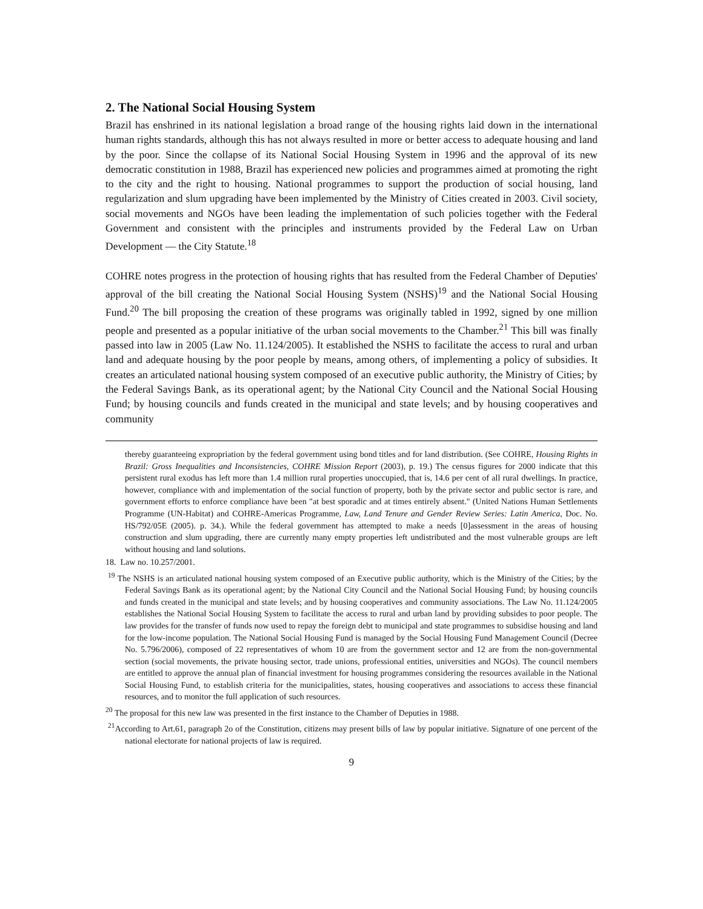2. The National Social Housing System
Brazil has enshrined in its national legislation a broad range of the housing rights laid down in the international human rights standards, although this has not always resulted in more or better access to adequate housing and land by the poor. Since the collapse of its National Social Housing System in 1996 and the approval of its new democratic constitution in 1988, Brazil has experienced new policies and programmes aimed at promoting the right to the city and the right to housing. National programmes to support the production of social housing, land regularization and slum upgrading have been implemented by the Ministry of Cities created in 2003. Civil society, social movements and NGOs have been leading the implementation of such policies together with the Federal Government and consistent with the principles and instruments provided by the Federal Law on Urban Development — the City Statute.<sup>18</sup>
COHRE notes progress in the protection of housing rights that has resulted from the Federal Chamber of Deputies' approval of the bill creating the National Social Housing System (NSHS)<sup>19</sup> and the National Social Housing Fund.<sup>20</sup> The bill proposing the creation of these programs was originally tabled in 1992, signed by one million people and presented as a popular initiative of the urban social movements to the Chamber.<sup>21</sup> This bill was finally passed into law in 2005 (Law No. 11.124/2005). It established the NSHS to facilitate the access to rural and urban land and adequate housing by the poor people by means, among others, of implementing a policy of subsidies. It creates an articulated national housing system composed of an executive public authority, the Ministry of Cities; by the Federal Savings Bank, as its operational agent; by the National City Council and the National Social Housing Fund; by housing councils and funds created in the municipal and state levels; and by housing cooperatives and community
thereby guaranteeing expropriation by the federal government using bond titles and for land distribution. (See COHRE, Housing Rights in Brazil: Gross Inequalities and Inconsistencies, COHRE Mission Report (2003), p. 19.) The census figures for 2000 indicate that this persistent rural exodus has left more than 1.4 million rural properties unoccupied, that is, 14.6 per cent of all rural dwellings. In practice, however, compliance with and implementation of the social function of property, both by the private sector and public sector is rare, and government efforts to enforce compliance have been "at best sporadic and at times entirely absent." (United Nations Human Settlements Programme (UN-Habitat) and COHRE-Americas Programme, Law, Land Tenure and Gender Review Series: Latin America, Doc. No. HS/792/05E (2005). p. 34.). While the federal government has attempted to make a needs [0]assessment in the areas of housing construction and slum upgrading, there are currently many empty properties left undistributed and the most vulnerable groups are left without housing and land solutions.
18. Law no. 10.257/2001.
<sup>19</sup> The NSHS is an articulated national housing system composed of an Executive public authority, which is the Ministry of the Cities; by the Federal Savings Bank as its operational agent; by the National City Council and the National Social Housing Fund; by housing councils and funds created in the municipal and state levels; and by housing cooperatives and community associations. The Law No. 11.124/2005 establishes the National Social Housing System to facilitate the access to rural and urban land by providing subsides to poor people. The law provides for the transfer of funds now used to repay the foreign debt to municipal and state programmes to subsidise housing and land for the low-income population. The National Social Housing Fund is managed by the Social Housing Fund Management Council (Decree No. 5.796/2006), composed of 22 representatives of whom 10 are from the government sector and 12 are from the non-governmental section (social movements, the private housing sector, trade unions, professional entities, universities and NGOs). The council members are entitled to approve the annual plan of financial investment for housing programmes considering the resources available in the National Social Housing Fund, to establish criteria for the municipalities, states, housing cooperatives and associations to access these financial resources, and to monitor the full application of such resources.
<sup>20</sup> The proposal for this new law was presented in the first instance to the Chamber of Deputies in 1988.
<sup>21</sup> According to Art.61, paragraph 2o of the Constitution, citizens may present bills of law by popular initiative. Signature of one percent of the national electorate for national projects of law is required.
9